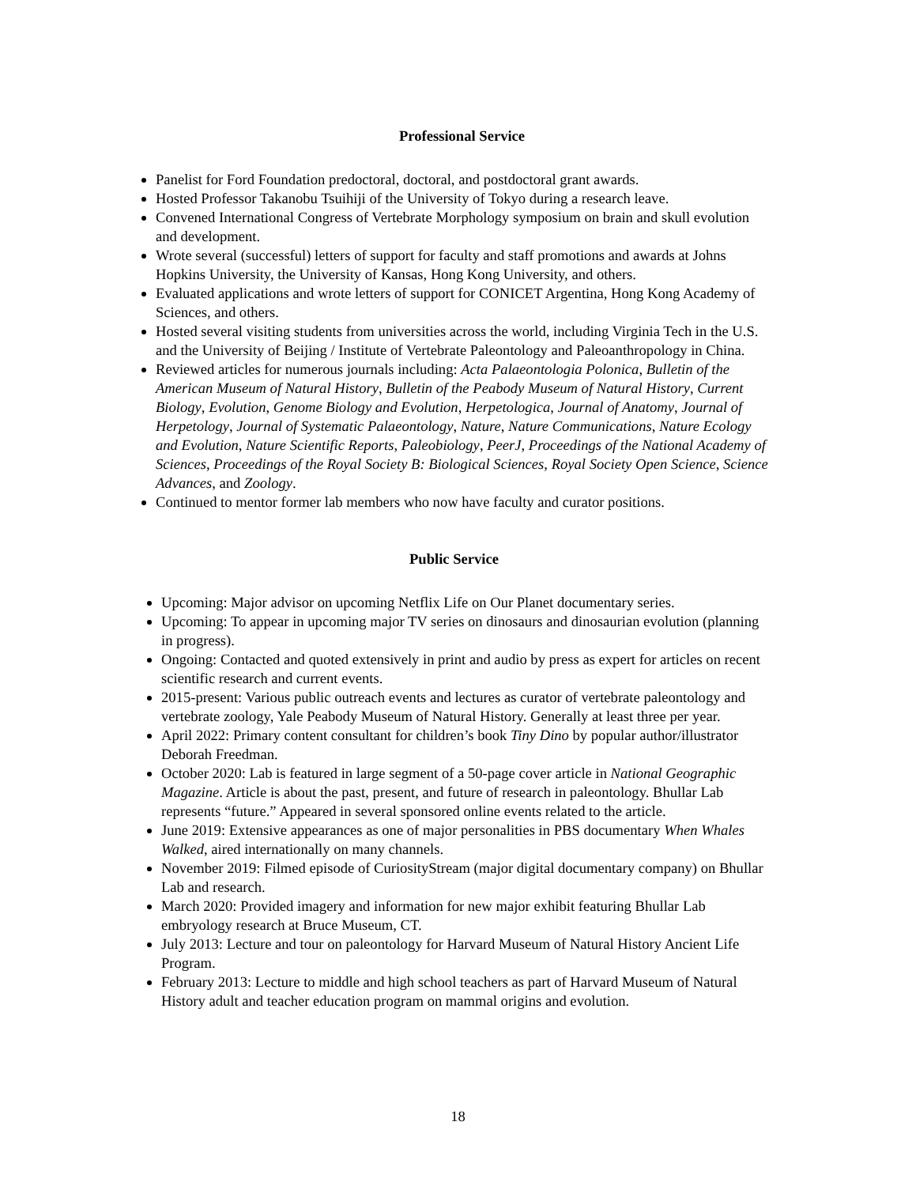Professional Service
Panelist for Ford Foundation predoctoral, doctoral, and postdoctoral grant awards.
Hosted Professor Takanobu Tsuihiji of the University of Tokyo during a research leave.
Convened International Congress of Vertebrate Morphology symposium on brain and skull evolution and development.
Wrote several (successful) letters of support for faculty and staff promotions and awards at Johns Hopkins University, the University of Kansas, Hong Kong University, and others.
Evaluated applications and wrote letters of support for CONICET Argentina, Hong Kong Academy of Sciences, and others.
Hosted several visiting students from universities across the world, including Virginia Tech in the U.S. and the University of Beijing / Institute of Vertebrate Paleontology and Paleoanthropology in China.
Reviewed articles for numerous journals including: Acta Palaeontologia Polonica, Bulletin of the American Museum of Natural History, Bulletin of the Peabody Museum of Natural History, Current Biology, Evolution, Genome Biology and Evolution, Herpetologica, Journal of Anatomy, Journal of Herpetology, Journal of Systematic Palaeontology, Nature, Nature Communications, Nature Ecology and Evolution, Nature Scientific Reports, Paleobiology, PeerJ, Proceedings of the National Academy of Sciences, Proceedings of the Royal Society B: Biological Sciences, Royal Society Open Science, Science Advances, and Zoology.
Continued to mentor former lab members who now have faculty and curator positions.
Public Service
Upcoming: Major advisor on upcoming Netflix Life on Our Planet documentary series.
Upcoming: To appear in upcoming major TV series on dinosaurs and dinosaurian evolution (planning in progress).
Ongoing: Contacted and quoted extensively in print and audio by press as expert for articles on recent scientific research and current events.
2015-present: Various public outreach events and lectures as curator of vertebrate paleontology and vertebrate zoology, Yale Peabody Museum of Natural History. Generally at least three per year.
April 2022: Primary content consultant for children’s book Tiny Dino by popular author/illustrator Deborah Freedman.
October 2020: Lab is featured in large segment of a 50-page cover article in National Geographic Magazine. Article is about the past, present, and future of research in paleontology. Bhullar Lab represents “future.” Appeared in several sponsored online events related to the article.
June 2019: Extensive appearances as one of major personalities in PBS documentary When Whales Walked, aired internationally on many channels.
November 2019: Filmed episode of CuriosityStream (major digital documentary company) on Bhullar Lab and research.
March 2020: Provided imagery and information for new major exhibit featuring Bhullar Lab embryology research at Bruce Museum, CT.
July 2013: Lecture and tour on paleontology for Harvard Museum of Natural History Ancient Life Program.
February 2013: Lecture to middle and high school teachers as part of Harvard Museum of Natural History adult and teacher education program on mammal origins and evolution.
18